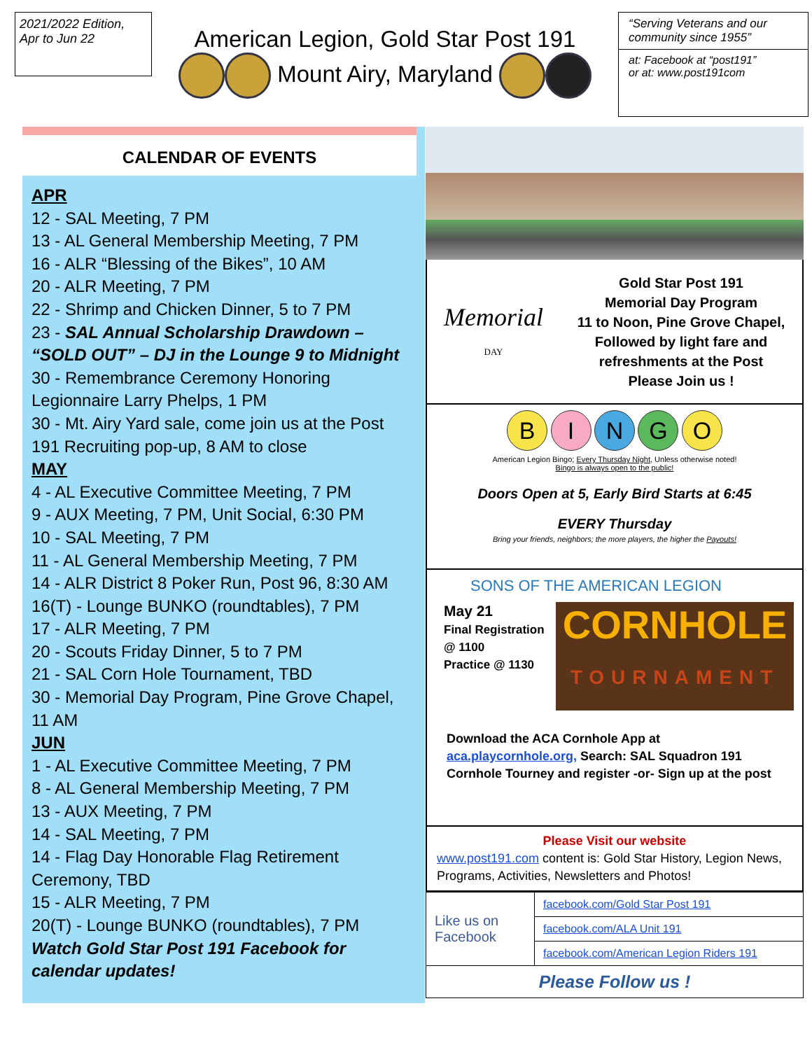2021/2022 Edition,
Apr to Jun 22
American Legion, Gold Star Post 191
Mount Airy, Maryland
“Serving Veterans and our community since 1955”
at: Facebook at “post191”
or at: www.post191com
CALENDAR OF EVENTS
APR
12 - SAL Meeting, 7 PM
13 - AL General Membership Meeting, 7 PM
16 - ALR “Blessing of the Bikes”, 10 AM
20 - ALR Meeting, 7 PM
22 - Shrimp and Chicken Dinner, 5 to 7 PM
23 - SAL Annual Scholarship Drawdown – “SOLD OUT” – DJ in the Lounge 9 to Midnight
30 - Remembrance Ceremony Honoring Legionnaire Larry Phelps, 1 PM
30 - Mt. Airy Yard sale, come join us at the Post 191 Recruiting pop-up, 8 AM to close
MAY
4 - AL Executive Committee Meeting, 7 PM
9 - AUX Meeting, 7 PM, Unit Social, 6:30 PM
10 - SAL Meeting, 7 PM
11 - AL General Membership Meeting, 7 PM
14 - ALR District 8 Poker Run, Post 96, 8:30 AM
16(T) - Lounge BUNKO (roundtables), 7 PM
17 - ALR Meeting, 7 PM
20 - Scouts Friday Dinner, 5 to 7 PM
21 - SAL Corn Hole Tournament, TBD
30 - Memorial Day Program, Pine Grove Chapel, 11 AM
JUN
1 - AL Executive Committee Meeting, 7 PM
8 - AL General Membership Meeting, 7 PM
13 - AUX Meeting, 7 PM
14 - SAL Meeting, 7 PM
14 - Flag Day Honorable Flag Retirement Ceremony, TBD
15 - ALR Meeting, 7 PM
20(T) - Lounge BUNKO (roundtables), 7 PM
Watch Gold Star Post 191 Facebook for calendar updates!
Memorial
DAY
Gold Star Post 191
Memorial Day Program
11 to Noon, Pine Grove Chapel,
Followed by light fare and
refreshments at the Post
Please Join us !
B I N G O
American Legion Bingo; Every Thursday Night, Unless otherwise noted!
Bingo is always open to the public!
Doors Open at 5, Early Bird Starts at 6:45
EVERY Thursday
Bring your friends, neighbors; the more players, the higher the Payouts!
SONS OF THE AMERICAN LEGION
May 21
Final Registration @ 1100
Practice @ 1130
CORNHOLE
TOURNAMENT
Download the ACA Cornhole App at aca.playcornhole.org, Search: SAL Squadron 191 Cornhole Tourney and register -or- Sign up at the post
Please Visit our website
www.post191.com content is: Gold Star History, Legion News, Programs, Activities, Newsletters and Photos!
| Like us on Facebook | facebook.com/Gold Star Post 191 |
| | facebook.com/ALA Unit 191 |
| | facebook.com/American Legion Riders 191 |
| Please Follow us ! | |